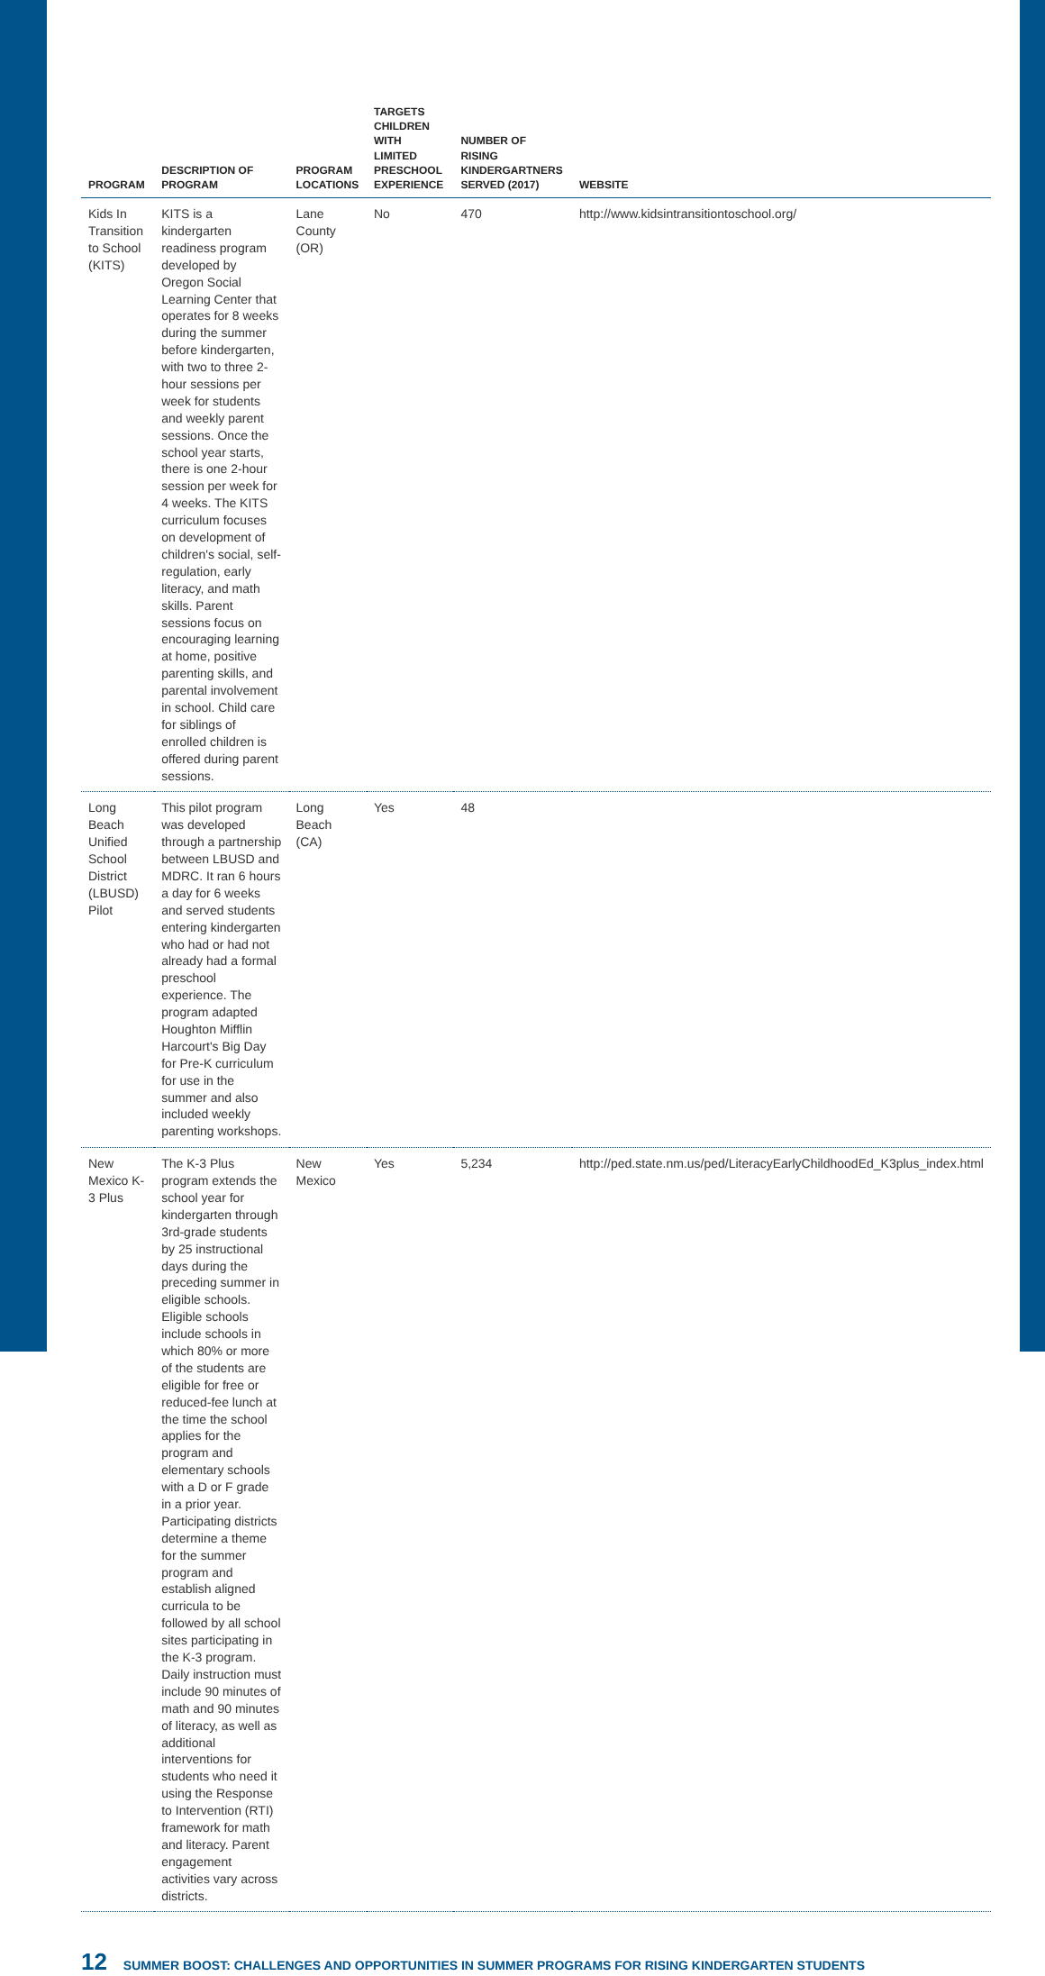| PROGRAM | DESCRIPTION OF PROGRAM | PROGRAM LOCATIONS | TARGETS CHILDREN WITH LIMITED PRESCHOOL EXPERIENCE | NUMBER OF RISING KINDERGARTNERS SERVED (2017) | WEBSITE |
| --- | --- | --- | --- | --- | --- |
| Kids In Transition to School (KITS) | KITS is a kindergarten readiness program developed by Oregon Social Learning Center that operates for 8 weeks during the summer before kindergarten, with two to three 2-hour sessions per week for students and weekly parent sessions. Once the school year starts, there is one 2-hour session per week for 4 weeks. The KITS curriculum focuses on development of children's social, self-regulation, early literacy, and math skills. Parent sessions focus on encouraging learning at home, positive parenting skills, and parental involvement in school. Child care for siblings of enrolled children is offered during parent sessions. | Lane County (OR) | No | 470 | http://www.kidsintransitiontoschool.org/ |
| Long Beach Unified School District (LBUSD) Pilot | This pilot program was developed through a partnership between LBUSD and MDRC. It ran 6 hours a day for 6 weeks and served students entering kindergarten who had or had not already had a formal preschool experience. The program adapted Houghton Mifflin Harcourt's Big Day for Pre-K curriculum for use in the summer and also included weekly parenting workshops. | Long Beach (CA) | Yes | 48 | |
| New Mexico K-3 Plus | The K-3 Plus program extends the school year for kindergarten through 3rd-grade students by 25 instructional days during the preceding summer in eligible schools. Eligible schools include schools in which 80% or more of the students are eligible for free or reduced-fee lunch at the time the school applies for the program and elementary schools with a D or F grade in a prior year. Participating districts determine a theme for the summer program and establish aligned curricula to be followed by all school sites participating in the K-3 program. Daily instruction must include 90 minutes of math and 90 minutes of literacy, as well as additional interventions for students who need it using the Response to Intervention (RTI) framework for math and literacy. Parent engagement activities vary across districts. | New Mexico | Yes | 5,234 | http://ped.state.nm.us/ped/LiteracyEarlyChildhoodEd_K3plus_index.html |
12 SUMMER BOOST: CHALLENGES AND OPPORTUNITIES IN SUMMER PROGRAMS FOR RISING KINDERGARTEN STUDENTS